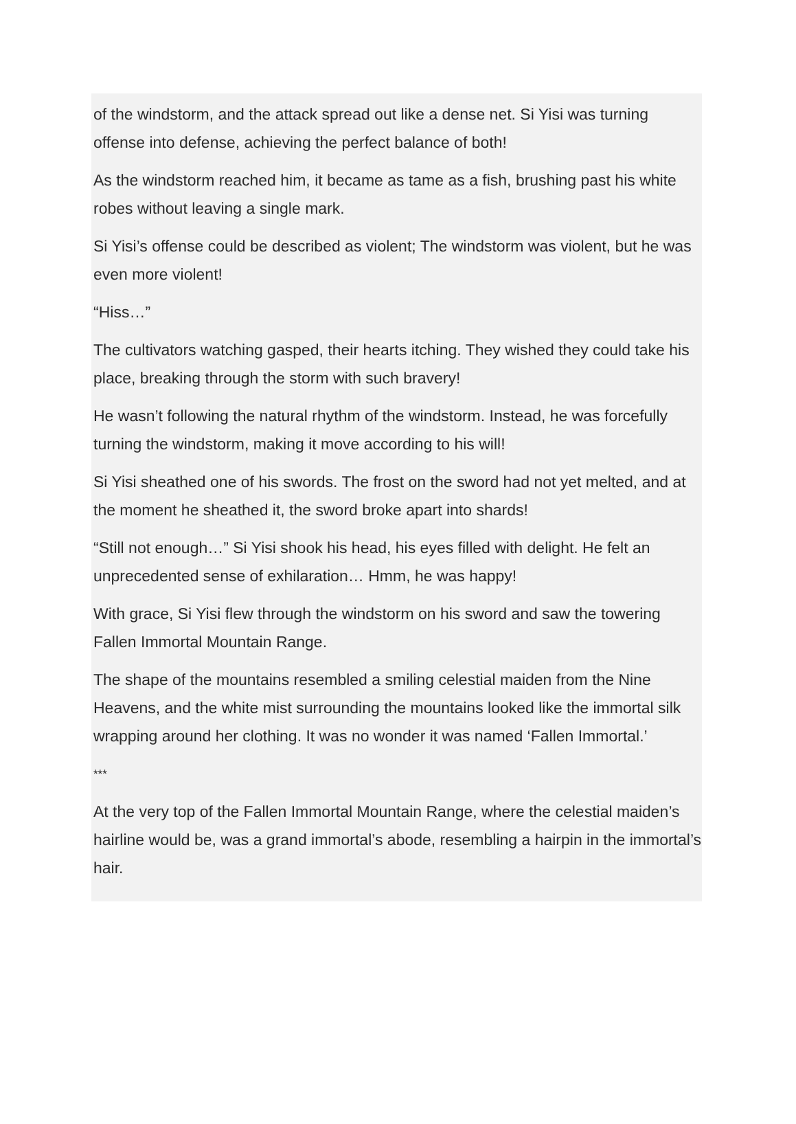of the windstorm, and the attack spread out like a dense net. Si Yisi was turning offense into defense, achieving the perfect balance of both!
As the windstorm reached him, it became as tame as a fish, brushing past his white robes without leaving a single mark.
Si Yisi’s offense could be described as violent; The windstorm was violent, but he was even more violent!
“Hiss…”
The cultivators watching gasped, their hearts itching. They wished they could take his place, breaking through the storm with such bravery!
He wasn’t following the natural rhythm of the windstorm. Instead, he was forcefully turning the windstorm, making it move according to his will!
Si Yisi sheathed one of his swords. The frost on the sword had not yet melted, and at the moment he sheathed it, the sword broke apart into shards!
“Still not enough…” Si Yisi shook his head, his eyes filled with delight. He felt an unprecedented sense of exhilaration… Hmm, he was happy!
With grace, Si Yisi flew through the windstorm on his sword and saw the towering Fallen Immortal Mountain Range.
The shape of the mountains resembled a smiling celestial maiden from the Nine Heavens, and the white mist surrounding the mountains looked like the immortal silk wrapping around her clothing. It was no wonder it was named ‘Fallen Immortal.’
***
At the very top of the Fallen Immortal Mountain Range, where the celestial maiden’s hairline would be, was a grand immortal’s abode, resembling a hairpin in the immortal’s hair.